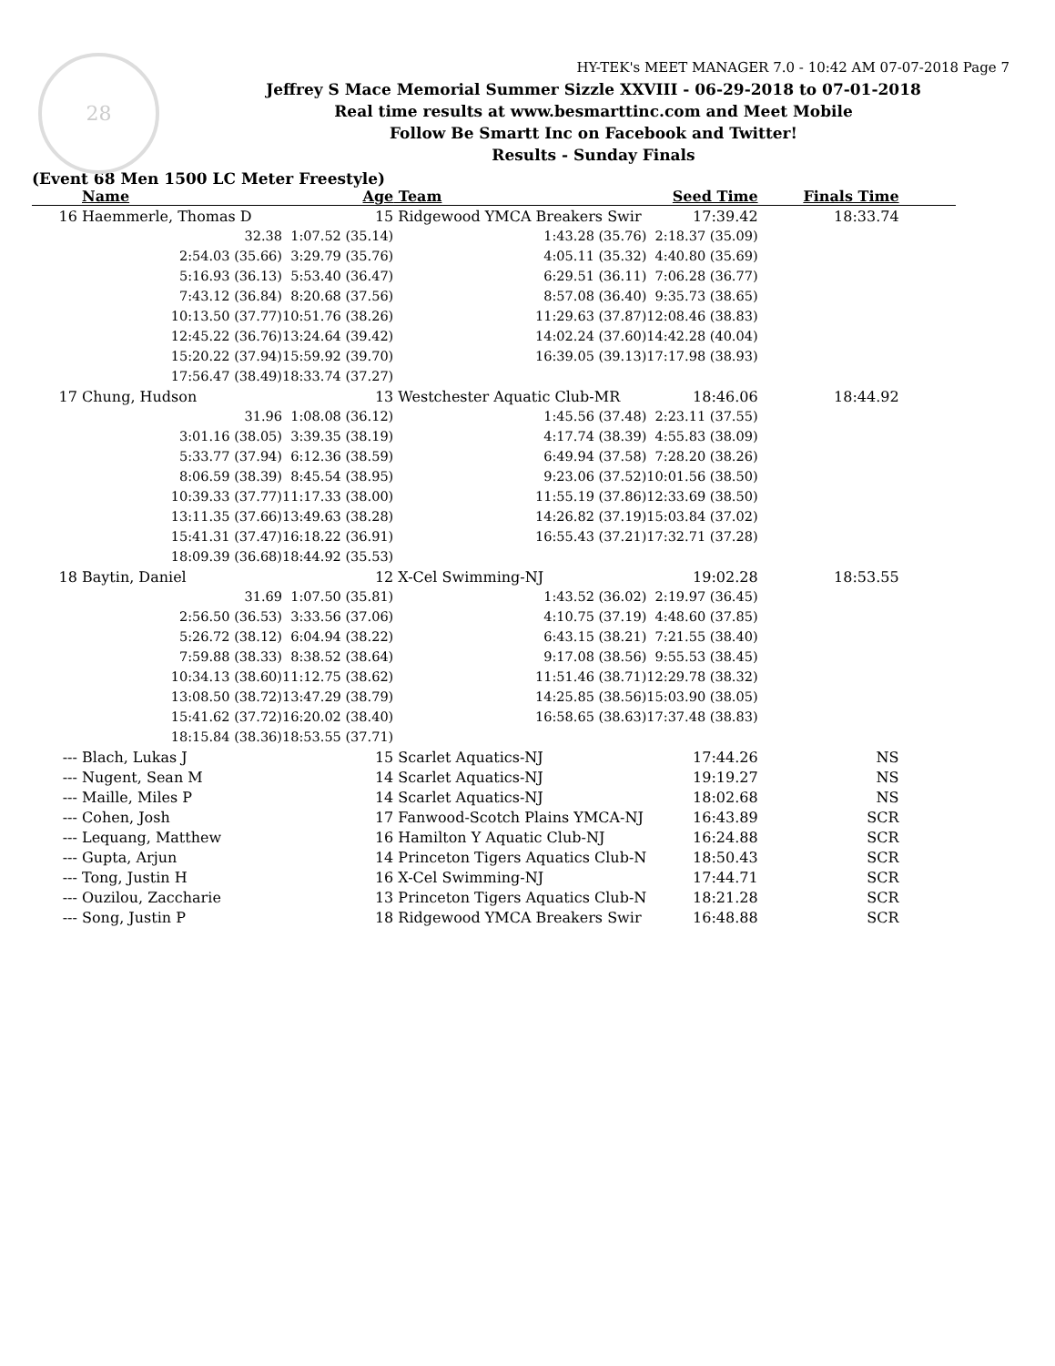28
HY-TEK's MEET MANAGER 7.0 - 10:42 AM 07-07-2018 Page 7
Jeffrey S Mace Memorial Summer Sizzle XXVIII - 06-29-2018 to 07-01-2018
Real time results at www.besmarttinc.com and Meet Mobile
Follow Be Smartt Inc on Facebook and Twitter!
Results - Sunday Finals
(Event 68 Men 1500 LC Meter Freestyle)
| | Name | | Age | Team | Seed Time | Finals Time | |
| --- | --- | --- | --- | --- | --- | --- | --- |
| 16 | Haemmerle, Thomas D | | 15 | Ridgewood YMCA Breakers Swir | 17:39.42 | 18:33.74 | |
| | 32.38 | | 1:07.52 (35.14) | 1:43.28 (35.76) | 2:18.37 (35.09) | | |
| | 2:54.03 (35.66) | | 3:29.79 (35.76) | 4:05.11 (35.32) | 4:40.80 (35.69) | | |
| | 5:16.93 (36.13) | | 5:53.40 (36.47) | 6:29.51 (36.11) | 7:06.28 (36.77) | | |
| | 7:43.12 (36.84) | | 8:20.68 (37.56) | 8:57.08 (36.40) | 9:35.73 (38.65) | | |
| | 10:13.50 (37.77) | | 10:51.76 (38.26) | 11:29.63 (37.87) | 12:08.46 (38.83) | | |
| | 12:45.22 (36.76) | | 13:24.64 (39.42) | 14:02.24 (37.60) | 14:42.28 (40.04) | | |
| | 15:20.22 (37.94) | | 15:59.92 (39.70) | 16:39.05 (39.13) | 17:17.98 (38.93) | | |
| | 17:56.47 (38.49) | | 18:33.74 (37.27) | | | | |
| 17 | Chung, Hudson | | 13 | Westchester Aquatic Club-MR | 18:46.06 | 18:44.92 | |
| | 31.96 | | 1:08.08 (36.12) | 1:45.56 (37.48) | 2:23.11 (37.55) | | |
| | 3:01.16 (38.05) | | 3:39.35 (38.19) | 4:17.74 (38.39) | 4:55.83 (38.09) | | |
| | 5:33.77 (37.94) | | 6:12.36 (38.59) | 6:49.94 (37.58) | 7:28.20 (38.26) | | |
| | 8:06.59 (38.39) | | 8:45.54 (38.95) | 9:23.06 (37.52) | 10:01.56 (38.50) | | |
| | 10:39.33 (37.77) | | 11:17.33 (38.00) | 11:55.19 (37.86) | 12:33.69 (38.50) | | |
| | 13:11.35 (37.66) | | 13:49.63 (38.28) | 14:26.82 (37.19) | 15:03.84 (37.02) | | |
| | 15:41.31 (37.47) | | 16:18.22 (36.91) | 16:55.43 (37.21) | 17:32.71 (37.28) | | |
| | 18:09.39 (36.68) | | 18:44.92 (35.53) | | | | |
| 18 | Baytin, Daniel | | 12 | X-Cel Swimming-NJ | 19:02.28 | 18:53.55 | |
| | 31.69 | | 1:07.50 (35.81) | 1:43.52 (36.02) | 2:19.97 (36.45) | | |
| | 2:56.50 (36.53) | | 3:33.56 (37.06) | 4:10.75 (37.19) | 4:48.60 (37.85) | | |
| | 5:26.72 (38.12) | | 6:04.94 (38.22) | 6:43.15 (38.21) | 7:21.55 (38.40) | | |
| | 7:59.88 (38.33) | | 8:38.52 (38.64) | 9:17.08 (38.56) | 9:55.53 (38.45) | | |
| | 10:34.13 (38.60) | | 11:12.75 (38.62) | 11:51.46 (38.71) | 12:29.78 (38.32) | | |
| | 13:08.50 (38.72) | | 13:47.29 (38.79) | 14:25.85 (38.56) | 15:03.90 (38.05) | | |
| | 15:41.62 (37.72) | | 16:20.02 (38.40) | 16:58.65 (38.63) | 17:37.48 (38.83) | | |
| | 18:15.84 (38.36) | | 18:53.55 (37.71) | | | | |
| --- | Blach, Lukas J | | 15 | Scarlet Aquatics-NJ | 17:44.26 | NS | |
| --- | Nugent, Sean M | | 14 | Scarlet Aquatics-NJ | 19:19.27 | NS | |
| --- | Maille, Miles P | | 14 | Scarlet Aquatics-NJ | 18:02.68 | NS | |
| --- | Cohen, Josh | | 17 | Fanwood-Scotch Plains YMCA-NJ | 16:43.89 | SCR | |
| --- | Lequang, Matthew | | 16 | Hamilton Y Aquatic Club-NJ | 16:24.88 | SCR | |
| --- | Gupta, Arjun | | 14 | Princeton Tigers Aquatics Club-N | 18:50.43 | SCR | |
| --- | Tong, Justin H | | 16 | X-Cel Swimming-NJ | 17:44.71 | SCR | |
| --- | Ouzilou, Zaccharie | | 13 | Princeton Tigers Aquatics Club-N | 18:21.28 | SCR | |
| --- | Song, Justin P | | 18 | Ridgewood YMCA Breakers Swir | 16:48.88 | SCR | |